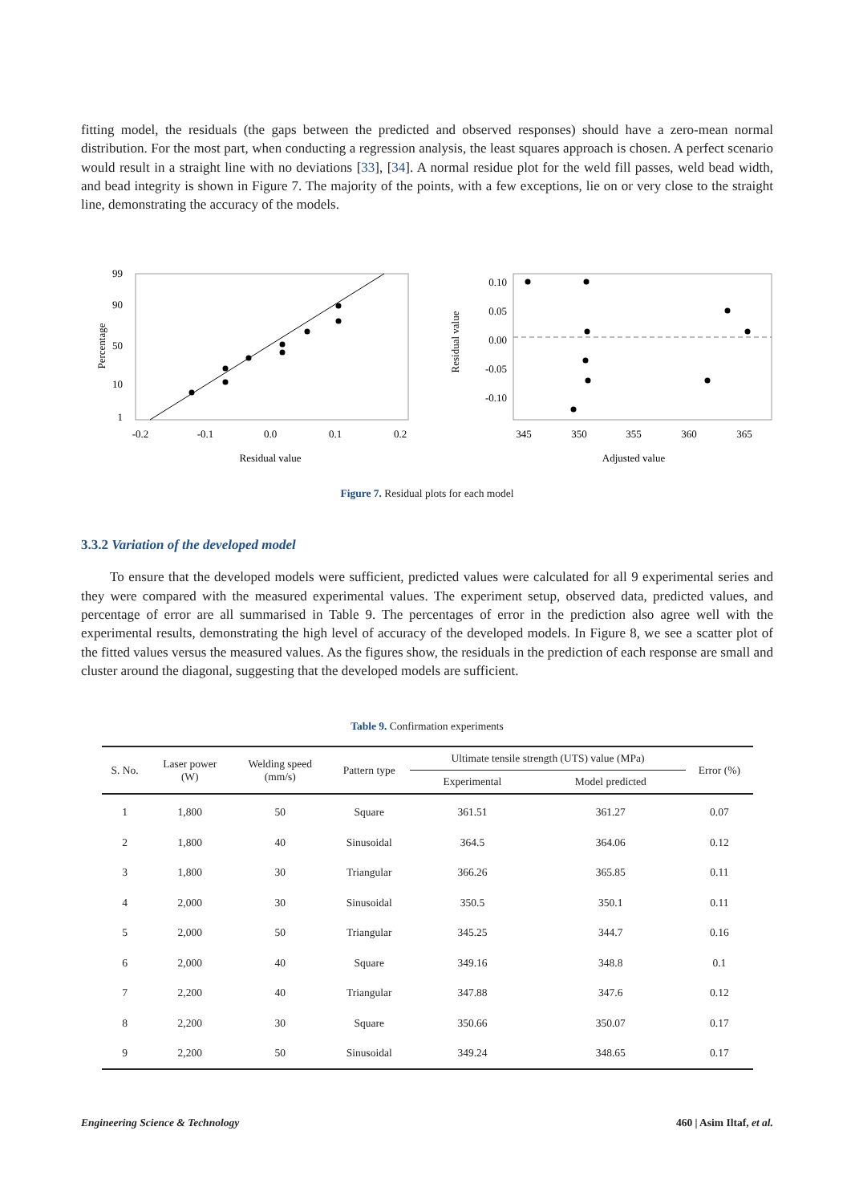fitting model, the residuals (the gaps between the predicted and observed responses) should have a zero-mean normal distribution. For the most part, when conducting a regression analysis, the least squares approach is chosen. A perfect scenario would result in a straight line with no deviations [33], [34]. A normal residue plot for the weld fill passes, weld bead width, and bead integrity is shown in Figure 7. The majority of the points, with a few exceptions, lie on or very close to the straight line, demonstrating the accuracy of the models.
99
90
50
10
1
-0.2
-0.1
0.0
0.1
0.2
Residual value
Percentage
0.10
0.05
0.00
-0.05
-0.10
345
350
355
360
365
Adjusted value
Residual value
Figure 7. Residual plots for each model
3.3.2 Variation of the developed model
To ensure that the developed models were sufficient, predicted values were calculated for all 9 experimental series and they were compared with the measured experimental values. The experiment setup, observed data, predicted values, and percentage of error are all summarised in Table 9. The percentages of error in the prediction also agree well with the experimental results, demonstrating the high level of accuracy of the developed models. In Figure 8, we see a scatter plot of the fitted values versus the measured values. As the figures show, the residuals in the prediction of each response are small and cluster around the diagonal, suggesting that the developed models are sufficient.
Table 9. Confirmation experiments
| S. No. | Laser power (W) | Welding speed (mm/s) | Pattern type | Ultimate tensile strength (UTS) value (MPa) | | Error (%) |
| --- | --- | --- | --- | --- | --- | --- |
| | | | | Experimental | Model predicted | |
| 1 | 1,800 | 50 | Square | 361.51 | 361.27 | 0.07 |
| 2 | 1,800 | 40 | Sinusoidal | 364.5 | 364.06 | 0.12 |
| 3 | 1,800 | 30 | Triangular | 366.26 | 365.85 | 0.11 |
| 4 | 2,000 | 30 | Sinusoidal | 350.5 | 350.1 | 0.11 |
| 5 | 2,000 | 50 | Triangular | 345.25 | 344.7 | 0.16 |
| 6 | 2,000 | 40 | Square | 349.16 | 348.8 | 0.1 |
| 7 | 2,200 | 40 | Triangular | 347.88 | 347.6 | 0.12 |
| 8 | 2,200 | 30 | Square | 350.66 | 350.07 | 0.17 |
| 9 | 2,200 | 50 | Sinusoidal | 349.24 | 348.65 | 0.17 |
Engineering Science & Technology 460 | Asim Iltaf, et al.